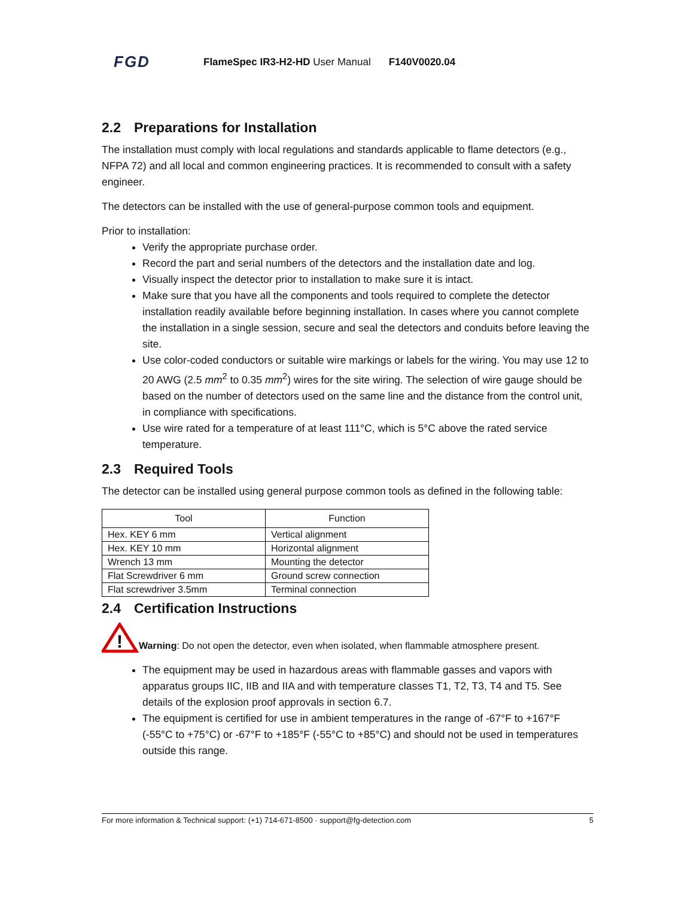FGD
FlameSpec IR3-H2-HD User Manual F140V0020.04
2.2 Preparations for Installation
The installation must comply with local regulations and standards applicable to flame detectors (e.g., NFPA 72) and all local and common engineering practices. It is recommended to consult with a safety engineer.
The detectors can be installed with the use of general-purpose common tools and equipment.
Prior to installation:
Verify the appropriate purchase order.
Record the part and serial numbers of the detectors and the installation date and log.
Visually inspect the detector prior to installation to make sure it is intact.
Make sure that you have all the components and tools required to complete the detector installation readily available before beginning installation. In cases where you cannot complete the installation in a single session, secure and seal the detectors and conduits before leaving the site.
Use color-coded conductors or suitable wire markings or labels for the wiring. You may use 12 to 20 AWG (2.5 mm<sup>2</sup> to 0.35 mm<sup>2</sup>) wires for the site wiring. The selection of wire gauge should be based on the number of detectors used on the same line and the distance from the control unit, in compliance with specifications.
Use wire rated for a temperature of at least 111°C, which is 5°C above the rated service temperature.
2.3 Required Tools
The detector can be installed using general purpose common tools as defined in the following table:
| Tool | Function |
| --- | --- |
| Hex. KEY 6 mm | Vertical alignment |
| Hex. KEY 10 mm | Horizontal alignment |
| Wrench 13 mm | Mounting the detector |
| Flat Screwdriver 6 mm | Ground screw connection |
| Flat screwdriver 3.5mm | Terminal connection |
2.4 Certification Instructions
!
Warning: Do not open the detector, even when isolated, when flammable atmosphere present.
The equipment may be used in hazardous areas with flammable gasses and vapors with apparatus groups IIC, IIB and IIA and with temperature classes T1, T2, T3, T4 and T5. See details of the explosion proof approvals in section 6.7.
The equipment is certified for use in ambient temperatures in the range of -67°F to +167°F (-55°C to +75°C) or -67°F to +185°F (-55°C to +85°C) and should not be used in temperatures outside this range.
For more information & Technical support: (+1) 714-671-8500 · support@fg-detection.com 5